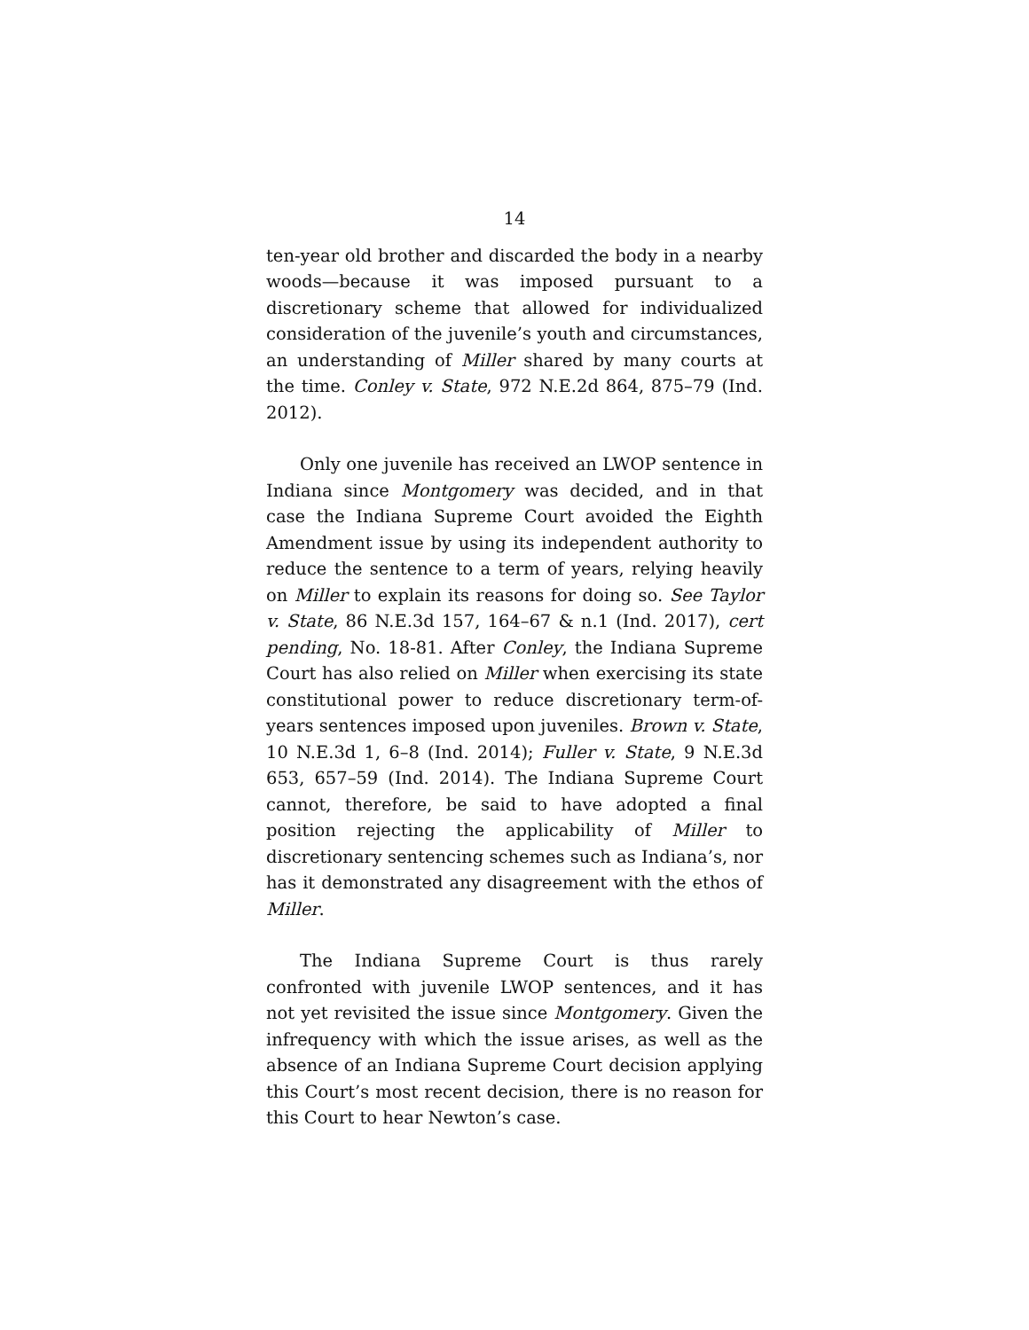14
ten-year old brother and discarded the body in a nearby woods—because it was imposed pursuant to a discretionary scheme that allowed for individualized consideration of the juvenile’s youth and circumstances, an understanding of Miller shared by many courts at the time. Conley v. State, 972 N.E.2d 864, 875–79 (Ind. 2012).
Only one juvenile has received an LWOP sentence in Indiana since Montgomery was decided, and in that case the Indiana Supreme Court avoided the Eighth Amendment issue by using its independent authority to reduce the sentence to a term of years, relying heavily on Miller to explain its reasons for doing so. See Taylor v. State, 86 N.E.3d 157, 164–67 & n.1 (Ind. 2017), cert pending, No. 18-81. After Conley, the Indiana Supreme Court has also relied on Miller when exercising its state constitutional power to reduce discretionary term-of-years sentences imposed upon juveniles. Brown v. State, 10 N.E.3d 1, 6–8 (Ind. 2014); Fuller v. State, 9 N.E.3d 653, 657–59 (Ind. 2014). The Indiana Supreme Court cannot, therefore, be said to have adopted a final position rejecting the applicability of Miller to discretionary sentencing schemes such as Indiana’s, nor has it demonstrated any disagreement with the ethos of Miller.
The Indiana Supreme Court is thus rarely confronted with juvenile LWOP sentences, and it has not yet revisited the issue since Montgomery. Given the infrequency with which the issue arises, as well as the absence of an Indiana Supreme Court decision applying this Court’s most recent decision, there is no reason for this Court to hear Newton’s case.